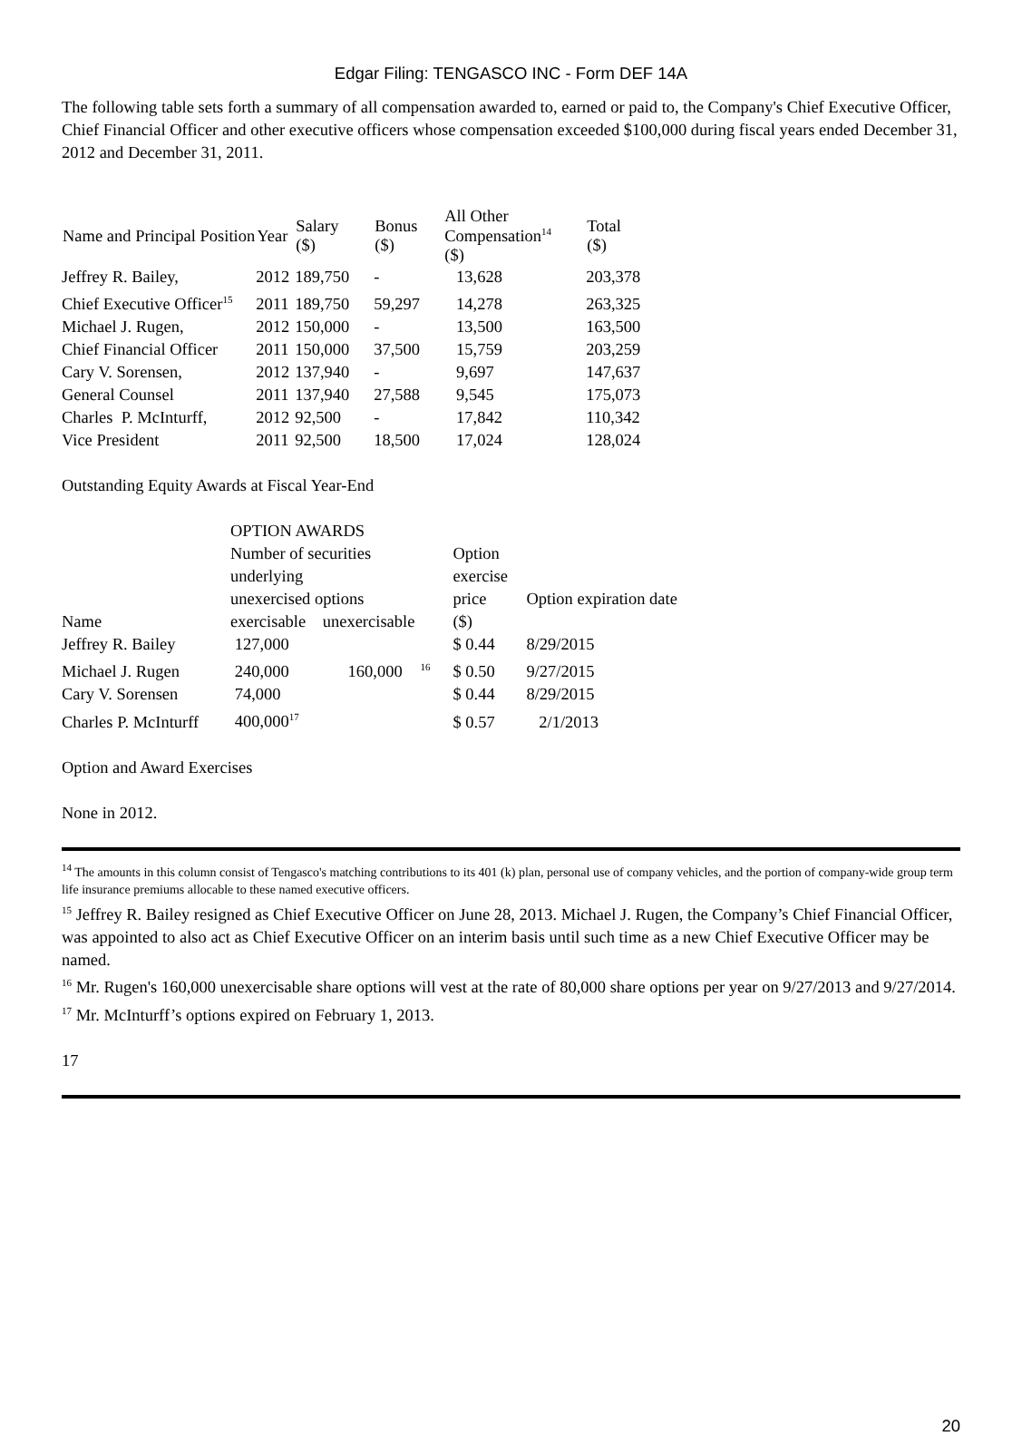Edgar Filing: TENGASCO INC - Form DEF 14A
The following table sets forth a summary of all compensation awarded to, earned or paid to, the Company's Chief Executive Officer, Chief Financial Officer and other executive officers whose compensation exceeded $100,000 during fiscal years ended December 31, 2012 and December 31, 2011.
| Name and Principal Position | Year | Salary ($) | Bonus ($) | All Other Compensation<sup>14</sup> ($) | Total ($) |
| --- | --- | --- | --- | --- | --- |
| Jeffrey R. Bailey, | 2012 | 189,750 | - | 13,628 | 203,378 |
| Chief Executive Officer<sup>15</sup> | 2011 | 189,750 | 59,297 | 14,278 | 263,325 |
| Michael J. Rugen, | 2012 | 150,000 | - | 13,500 | 163,500 |
| Chief Financial Officer | 2011 | 150,000 | 37,500 | 15,759 | 203,259 |
| Cary V. Sorensen, | 2012 | 137,940 | - | 9,697 | 147,637 |
| General Counsel | 2011 | 137,940 | 27,588 | 9,545 | 175,073 |
| Charles P. McInturff, | 2012 | 92,500 | - | 17,842 | 110,342 |
| Vice President | 2011 | 92,500 | 18,500 | 17,024 | 128,024 |
Outstanding Equity Awards at Fiscal Year-End
| | OPTION AWARDS | | | | |
| Name | Number of securities underlying unexercised options exercisable unexercisable | | | Option exercise price ($) | Option expiration date |
| Jeffrey R. Bailey | 127,000 | | | $ 0.44 | 8/29/2015 |
| Michael J. Rugen | 240,000 | 160,000 | <sup>16</sup> | $ 0.50 | 9/27/2015 |
| Cary V. Sorensen | 74,000 | | | $ 0.44 | 8/29/2015 |
| Charles P. McInturff | 400,000<sup>17</sup> | | | $ 0.57 | 2/1/2013 |
Option and Award Exercises
None in 2012.
<sup>14</sup> The amounts in this column consist of Tengasco's matching contributions to its 401 (k) plan, personal use of company vehicles, and the portion of company-wide group term life insurance premiums allocable to these named executive officers.
<sup>15</sup> Jeffrey R. Bailey resigned as Chief Executive Officer on June 28, 2013. Michael J. Rugen, the Company’s Chief Financial Officer, was appointed to also act as Chief Executive Officer on an interim basis until such time as a new Chief Executive Officer may be named.
<sup>16</sup> Mr. Rugen's 160,000 unexercisable share options will vest at the rate of 80,000 share options per year on 9/27/2013 and 9/27/2014.
<sup>17</sup> Mr. McInturff’s options expired on February 1, 2013.
17
20